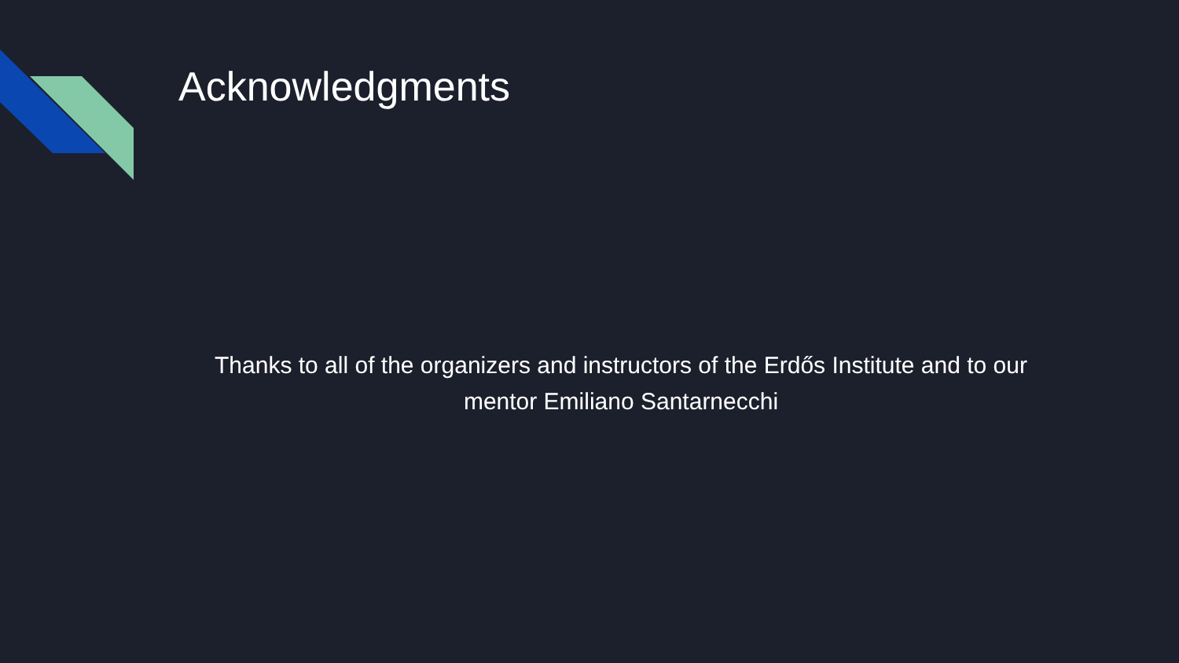Acknowledgments
Thanks to all of the organizers and instructors of the Erdős Institute and to our mentor Emiliano Santarnecchi